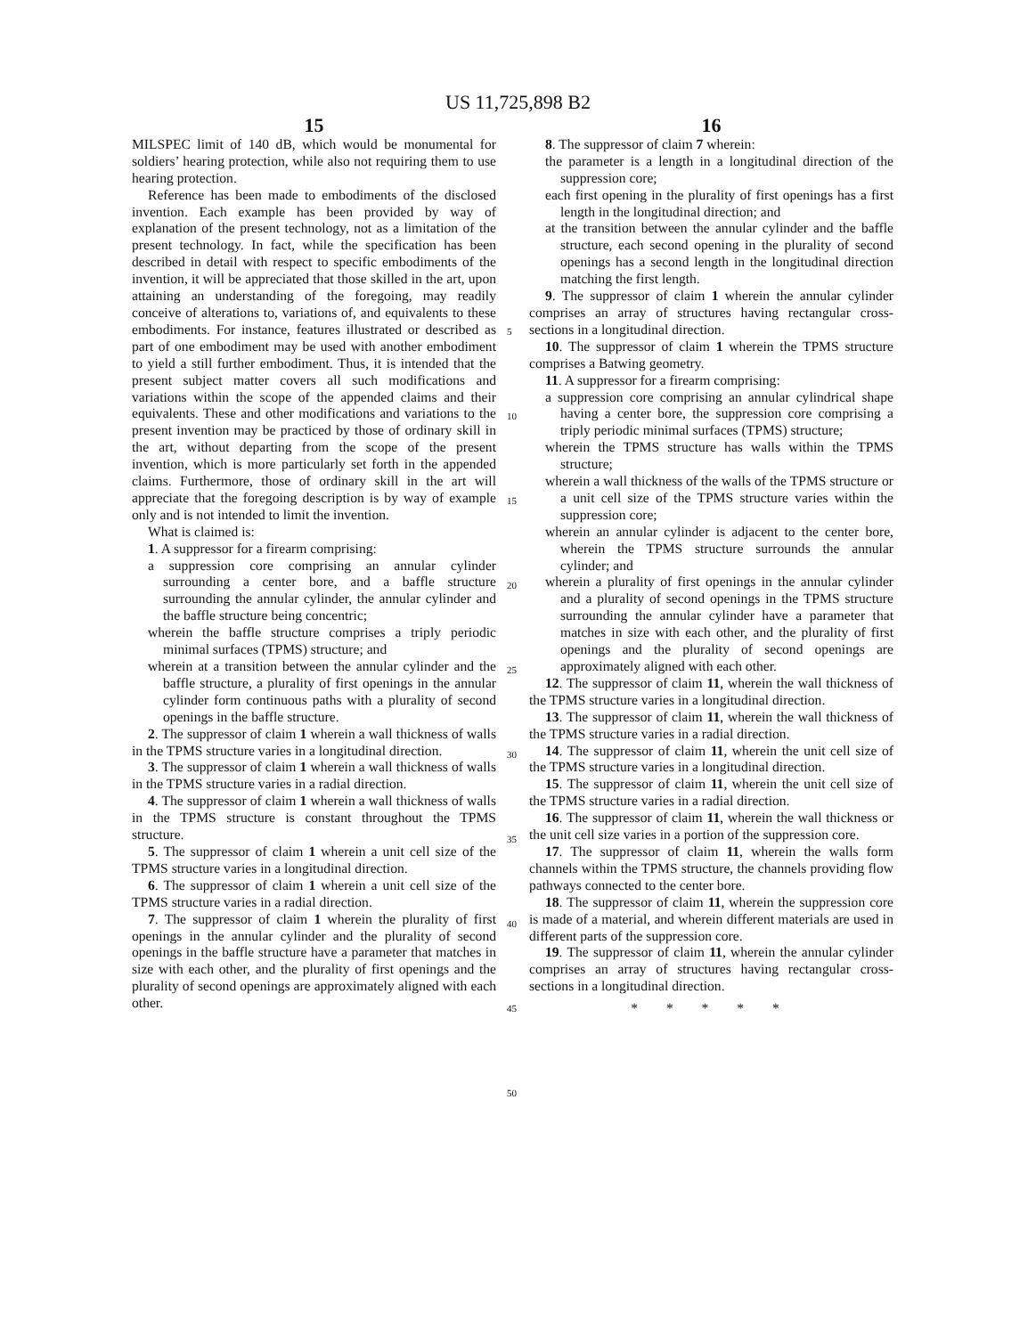US 11,725,898 B2
15
MILSPEC limit of 140 dB, which would be monumental for soldiers’ hearing protection, while also not requiring them to use hearing protection.
Reference has been made to embodiments of the disclosed invention. Each example has been provided by way of explanation of the present technology, not as a limitation of the present technology. In fact, while the specification has been described in detail with respect to specific embodiments of the invention, it will be appreciated that those skilled in the art, upon attaining an understanding of the foregoing, may readily conceive of alterations to, variations of, and equivalents to these embodiments. For instance, features illustrated or described as part of one embodiment may be used with another embodiment to yield a still further embodiment. Thus, it is intended that the present subject matter covers all such modifications and variations within the scope of the appended claims and their equivalents. These and other modifications and variations to the present invention may be practiced by those of ordinary skill in the art, without departing from the scope of the present invention, which is more particularly set forth in the appended claims. Furthermore, those of ordinary skill in the art will appreciate that the foregoing description is by way of example only and is not intended to limit the invention.
What is claimed is:
1. A suppressor for a firearm comprising:
a suppression core comprising an annular cylinder surrounding a center bore, and a baffle structure surrounding the annular cylinder, the annular cylinder and the baffle structure being concentric;
wherein the baffle structure comprises a triply periodic minimal surfaces (TPMS) structure; and
wherein at a transition between the annular cylinder and the baffle structure, a plurality of first openings in the annular cylinder form continuous paths with a plurality of second openings in the baffle structure.
2. The suppressor of claim 1 wherein a wall thickness of walls in the TPMS structure varies in a longitudinal direction.
3. The suppressor of claim 1 wherein a wall thickness of walls in the TPMS structure varies in a radial direction.
4. The suppressor of claim 1 wherein a wall thickness of walls in the TPMS structure is constant throughout the TPMS structure.
5. The suppressor of claim 1 wherein a unit cell size of the TPMS structure varies in a longitudinal direction.
6. The suppressor of claim 1 wherein a unit cell size of the TPMS structure varies in a radial direction.
7. The suppressor of claim 1 wherein the plurality of first openings in the annular cylinder and the plurality of second openings in the baffle structure have a parameter that matches in size with each other, and the plurality of first openings and the plurality of second openings are approximately aligned with each other.
5
10
15
20
25
30
35
40
45
50
16
8. The suppressor of claim 7 wherein:
the parameter is a length in a longitudinal direction of the suppression core;
each first opening in the plurality of first openings has a first length in the longitudinal direction; and
at the transition between the annular cylinder and the baffle structure, each second opening in the plurality of second openings has a second length in the longitudinal direction matching the first length.
9. The suppressor of claim 1 wherein the annular cylinder comprises an array of structures having rectangular cross-sections in a longitudinal direction.
10. The suppressor of claim 1 wherein the TPMS structure comprises a Batwing geometry.
11. A suppressor for a firearm comprising:
a suppression core comprising an annular cylindrical shape having a center bore, the suppression core comprising a triply periodic minimal surfaces (TPMS) structure;
wherein the TPMS structure has walls within the TPMS structure;
wherein a wall thickness of the walls of the TPMS structure or a unit cell size of the TPMS structure varies within the suppression core;
wherein an annular cylinder is adjacent to the center bore, wherein the TPMS structure surrounds the annular cylinder; and
wherein a plurality of first openings in the annular cylinder and a plurality of second openings in the TPMS structure surrounding the annular cylinder have a parameter that matches in size with each other, and the plurality of first openings and the plurality of second openings are approximately aligned with each other.
12. The suppressor of claim 11, wherein the wall thickness of the TPMS structure varies in a longitudinal direction.
13. The suppressor of claim 11, wherein the wall thickness of the TPMS structure varies in a radial direction.
14. The suppressor of claim 11, wherein the unit cell size of the TPMS structure varies in a longitudinal direction.
15. The suppressor of claim 11, wherein the unit cell size of the TPMS structure varies in a radial direction.
16. The suppressor of claim 11, wherein the wall thickness or the unit cell size varies in a portion of the suppression core.
17. The suppressor of claim 11, wherein the walls form channels within the TPMS structure, the channels providing flow pathways connected to the center bore.
18. The suppressor of claim 11, wherein the suppression core is made of a material, and wherein different materials are used in different parts of the suppression core.
19. The suppressor of claim 11, wherein the annular cylinder comprises an array of structures having rectangular cross-sections in a longitudinal direction.
* * * * *